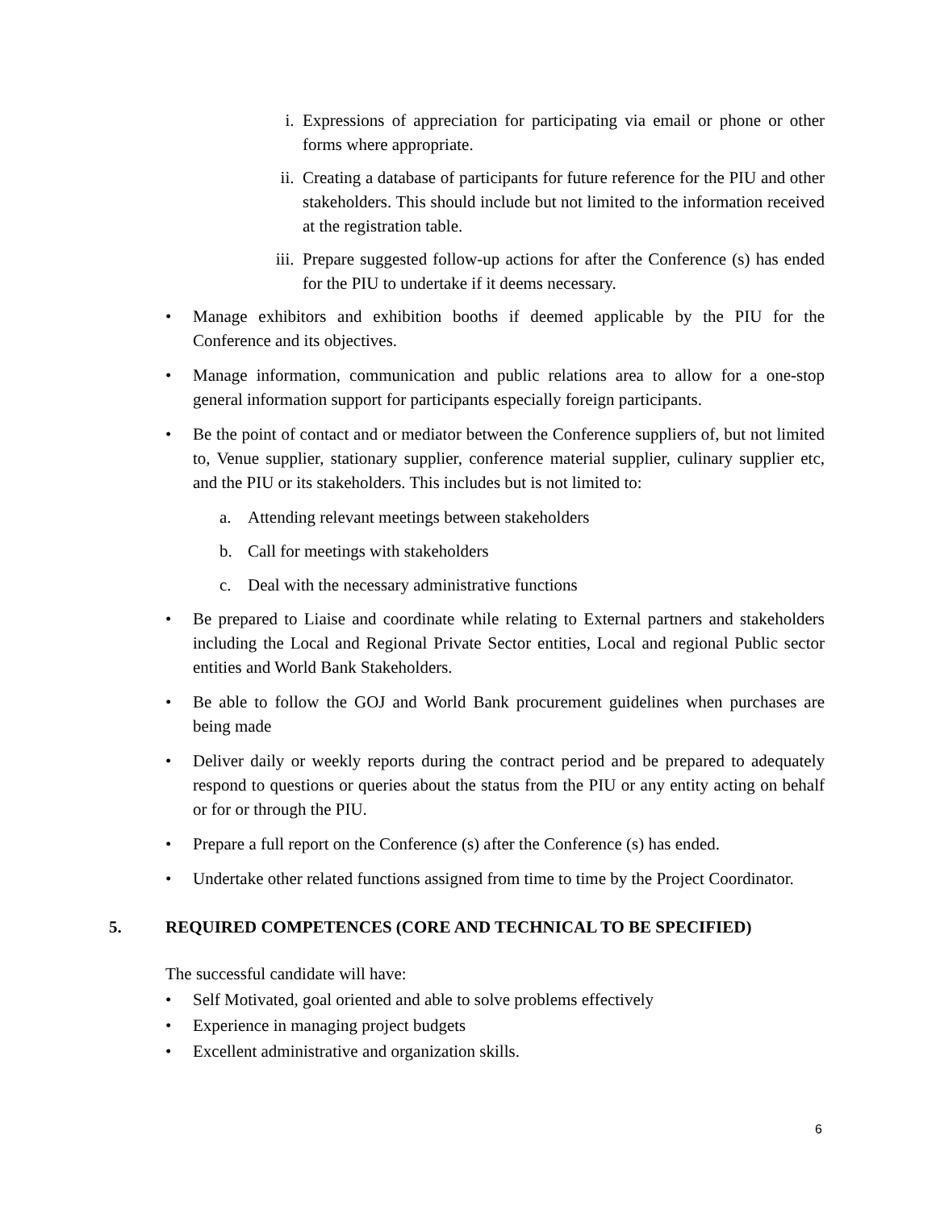i. Expressions of appreciation for participating via email or phone or other forms where appropriate.
ii. Creating a database of participants for future reference for the PIU and other stakeholders. This should include but not limited to the information received at the registration table.
iii. Prepare suggested follow-up actions for after the Conference (s) has ended for the PIU to undertake if it deems necessary.
• Manage exhibitors and exhibition booths if deemed applicable by the PIU for the Conference and its objectives.
• Manage information, communication and public relations area to allow for a one-stop general information support for participants especially foreign participants.
• Be the point of contact and or mediator between the Conference suppliers of, but not limited to, Venue supplier, stationary supplier, conference material supplier, culinary supplier etc, and the PIU or its stakeholders. This includes but is not limited to:
a. Attending relevant meetings between stakeholders
b. Call for meetings with stakeholders
c. Deal with the necessary administrative functions
• Be prepared to Liaise and coordinate while relating to External partners and stakeholders including the Local and Regional Private Sector entities, Local and regional Public sector entities and World Bank Stakeholders.
• Be able to follow the GOJ and World Bank procurement guidelines when purchases are being made
• Deliver daily or weekly reports during the contract period and be prepared to adequately respond to questions or queries about the status from the PIU or any entity acting on behalf or for or through the PIU.
• Prepare a full report on the Conference (s) after the Conference (s) has ended.
• Undertake other related functions assigned from time to time by the Project Coordinator.
5. REQUIRED COMPETENCES (CORE AND TECHNICAL TO BE SPECIFIED)
The successful candidate will have:
• Self Motivated, goal oriented and able to solve problems effectively
• Experience in managing project budgets
• Excellent administrative and organization skills.
6